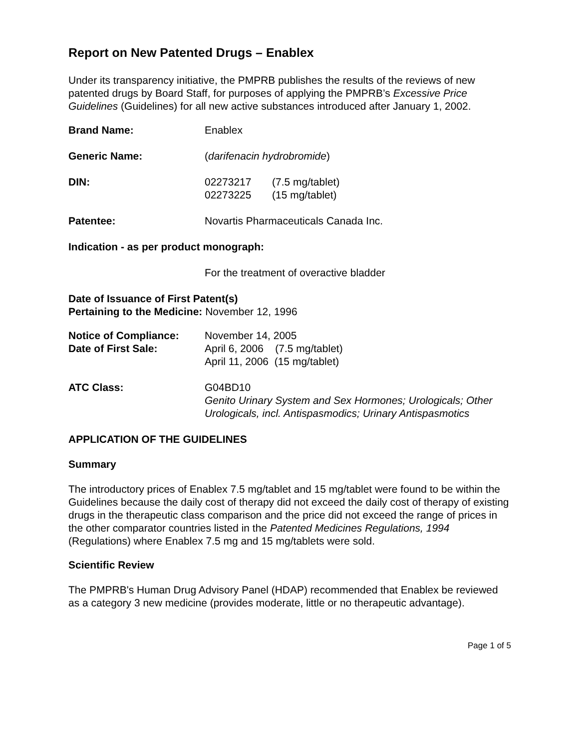Report on New Patented Drugs – Enablex
Under its transparency initiative, the PMPRB publishes the results of the reviews of new patented drugs by Board Staff, for purposes of applying the PMPRB’s Excessive Price Guidelines (Guidelines) for all new active substances introduced after January 1, 2002.
Brand Name: Enablex
Generic Name: (darifenacin hydrobromide)
DIN: 02273217 (7.5 mg/tablet)
02273225 (15 mg/tablet)
Patentee: Novartis Pharmaceuticals Canada Inc.
Indication - as per product monograph:
For the treatment of overactive bladder
Date of Issuance of First Patent(s)
Pertaining to the Medicine: November 12, 1996
Notice of Compliance: November 14, 2005
Date of First Sale: April 6, 2006 (7.5 mg/tablet)
April 11, 2006 (15 mg/tablet)
ATC Class: G04BD10
Genito Urinary System and Sex Hormones; Urologicals; Other Urologicals, incl. Antispasmodics; Urinary Antispasmotics
APPLICATION OF THE GUIDELINES
Summary
The introductory prices of Enablex 7.5 mg/tablet and 15 mg/tablet were found to be within the Guidelines because the daily cost of therapy did not exceed the daily cost of therapy of existing drugs in the therapeutic class comparison and the price did not exceed the range of prices in the other comparator countries listed in the Patented Medicines Regulations, 1994 (Regulations) where Enablex 7.5 mg and 15 mg/tablets were sold.
Scientific Review
The PMPRB's Human Drug Advisory Panel (HDAP) recommended that Enablex be reviewed as a category 3 new medicine (provides moderate, little or no therapeutic advantage).
Page 1 of 5